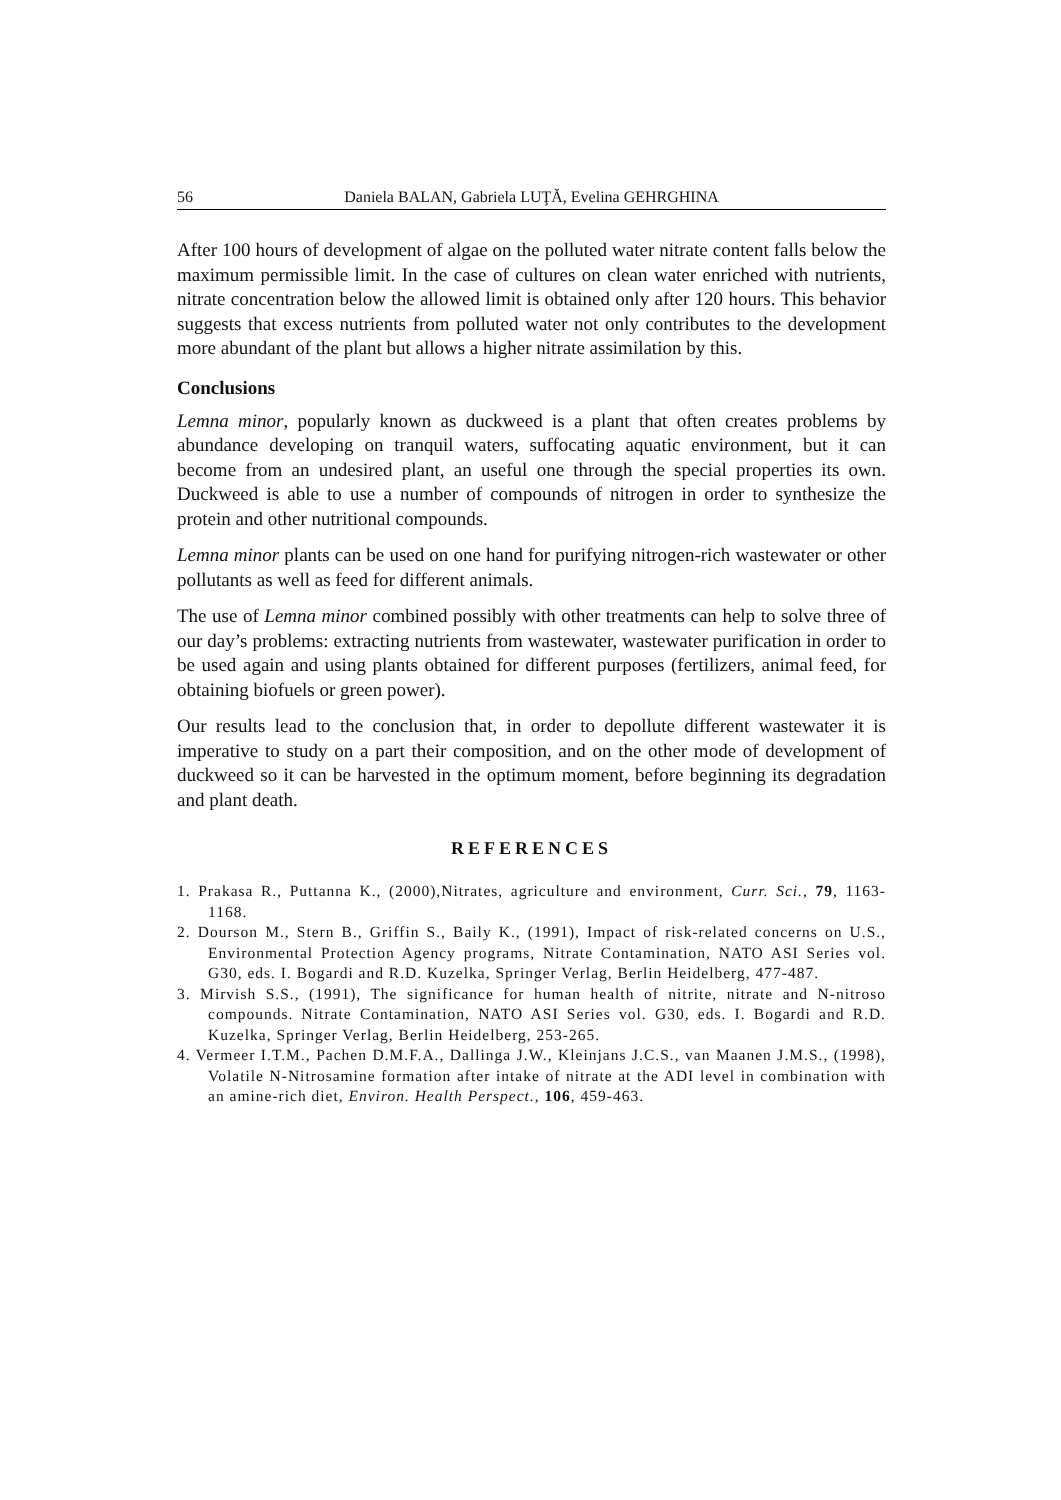56 Daniela BALAN, Gabriela LUŢĂ, Evelina GEHRGHINA
After 100 hours of development of algae on the polluted water nitrate content falls below the maximum permissible limit. In the case of cultures on clean water enriched with nutrients, nitrate concentration below the allowed limit is obtained only after 120 hours. This behavior suggests that excess nutrients from polluted water not only contributes to the development more abundant of the plant but allows a higher nitrate assimilation by this.
Conclusions
Lemna minor, popularly known as duckweed is a plant that often creates problems by abundance developing on tranquil waters, suffocating aquatic environment, but it can become from an undesired plant, an useful one through the special properties its own. Duckweed is able to use a number of compounds of nitrogen in order to synthesize the protein and other nutritional compounds.
Lemna minor plants can be used on one hand for purifying nitrogen-rich wastewater or other pollutants as well as feed for different animals.
The use of Lemna minor combined possibly with other treatments can help to solve three of our day’s problems: extracting nutrients from wastewater, wastewater purification in order to be used again and using plants obtained for different purposes (fertilizers, animal feed, for obtaining biofuels or green power).
Our results lead to the conclusion that, in order to depollute different wastewater it is imperative to study on a part their composition, and on the other mode of development of duckweed so it can be harvested in the optimum moment, before beginning its degradation and plant death.
REFERENCES
1. Prakasa R., Puttanna K., (2000),Nitrates, agriculture and environment, Curr. Sci., 79, 1163-1168.
2. Dourson M., Stern B., Griffin S., Baily K., (1991), Impact of risk-related concerns on U.S., Environmental Protection Agency programs, Nitrate Contamination, NATO ASI Series vol. G30, eds. I. Bogardi and R.D. Kuzelka, Springer Verlag, Berlin Heidelberg, 477-487.
3. Mirvish S.S., (1991), The significance for human health of nitrite, nitrate and N-nitroso compounds. Nitrate Contamination, NATO ASI Series vol. G30, eds. I. Bogardi and R.D. Kuzelka, Springer Verlag, Berlin Heidelberg, 253-265.
4. Vermeer I.T.M., Pachen D.M.F.A., Dallinga J.W., Kleinjans J.C.S., van Maanen J.M.S., (1998), Volatile N-Nitrosamine formation after intake of nitrate at the ADI level in combination with an amine-rich diet, Environ. Health Perspect., 106, 459-463.